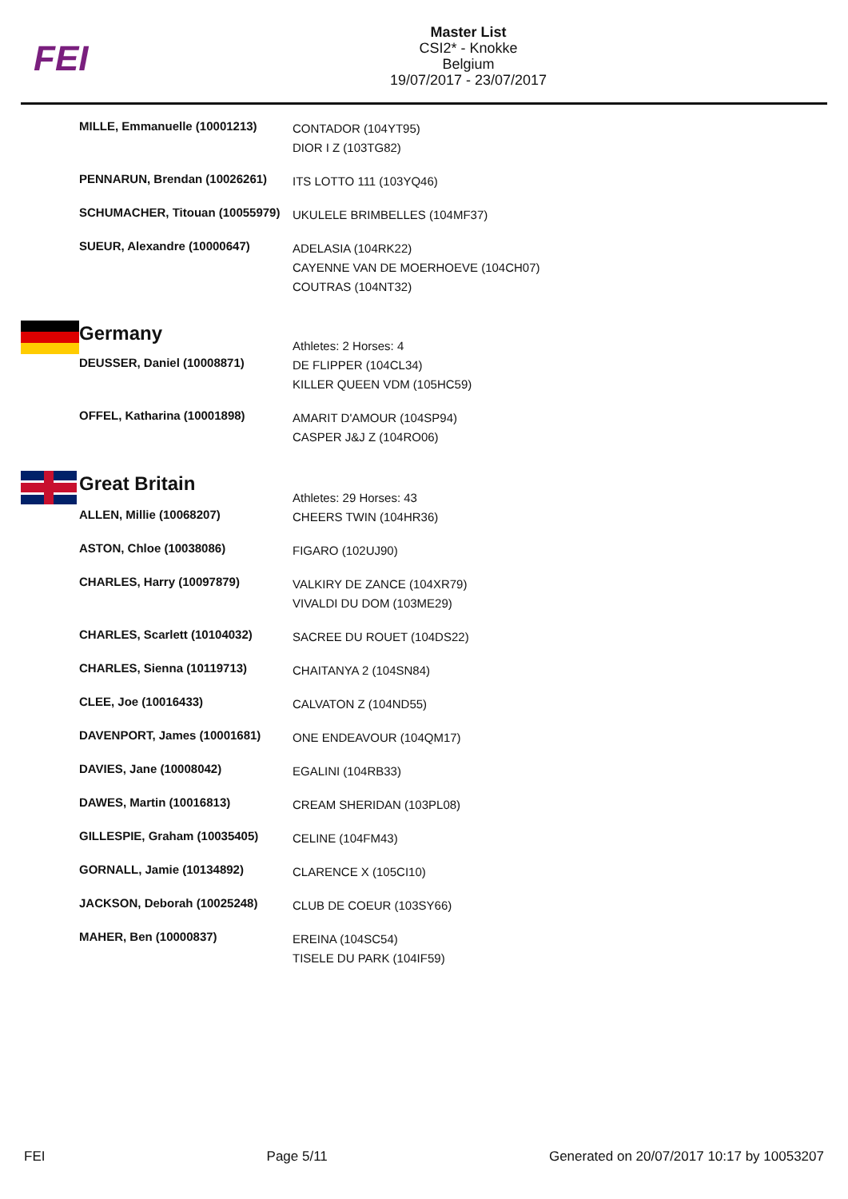FEI
Master List
CSI2* - Knokke
Belgium
19/07/2017 - 23/07/2017
| | MILLE, Emmanuelle (10001213) | CONTADOR (104YT95) DIOR I Z (103TG82) |
| | PENNARUN, Brendan (10026261) | ITS LOTTO 111 (103YQ46) |
| | SCHUMACHER, Titouan (10055979) | UKULELE BRIMBELLES (104MF37) |
| | SUEUR, Alexandre (10000647) | ADELASIA (104RK22) CAYENNE VAN DE MOERHOEVE (104CH07) COUTRAS (104NT32) |
| | Germany | Athletes: 2 Horses: 4 |
| | DEUSSER, Daniel (10008871) | DE FLIPPER (104CL34) KILLER QUEEN VDM (105HC59) |
| | OFFEL, Katharina (10001898) | AMARIT D'AMOUR (104SP94) CASPER J&J Z (104RO06) |
| | Great Britain | Athletes: 29 Horses: 43 |
| | ALLEN, Millie (10068207) | CHEERS TWIN (104HR36) |
| | ASTON, Chloe (10038086) | FIGARO (102UJ90) |
| | CHARLES, Harry (10097879) | VALKIRY DE ZANCE (104XR79) VIVALDI DU DOM (103ME29) |
| | CHARLES, Scarlett (10104032) | SACREE DU ROUET (104DS22) |
| | CHARLES, Sienna (10119713) | CHAITANYA 2 (104SN84) |
| | CLEE, Joe (10016433) | CALVATON Z (104ND55) |
| | DAVENPORT, James (10001681) | ONE ENDEAVOUR (104QM17) |
| | DAVIES, Jane (10008042) | EGALINI (104RB33) |
| | DAWES, Martin (10016813) | CREAM SHERIDAN (103PL08) |
| | GILLESPIE, Graham (10035405) | CELINE (104FM43) |
| | GORNALL, Jamie (10134892) | CLARENCE X (105CI10) |
| | JACKSON, Deborah (10025248) | CLUB DE COEUR (103SY66) |
| | MAHER, Ben (10000837) | EREINA (104SC54) TISELE DU PARK (104IF59) |
FEI Page 5/11 Generated on 20/07/2017 10:17 by 10053207